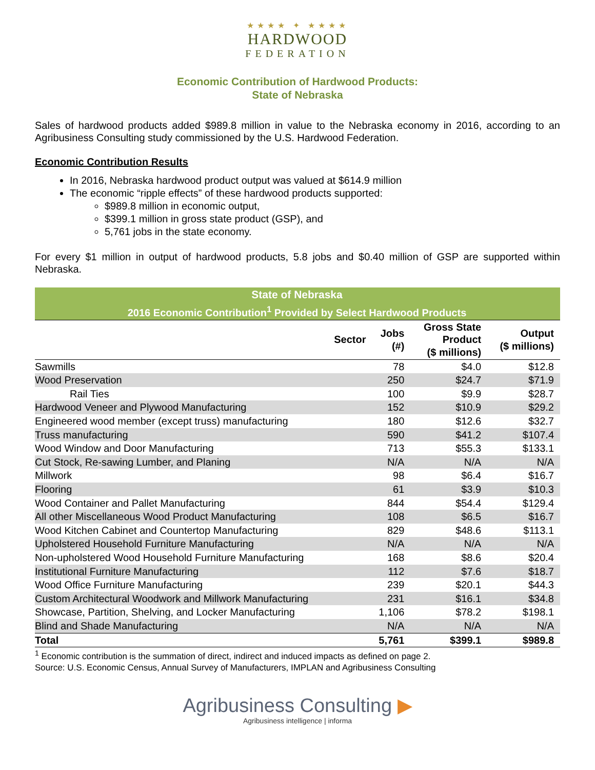★★★★ ✦ ★★★★
HARDWOOD
FEDERATION
Economic Contribution of Hardwood Products:
State of Nebraska
Sales of hardwood products added $989.8 million in value to the Nebraska economy in 2016, according to an Agribusiness Consulting study commissioned by the U.S. Hardwood Federation.
Economic Contribution Results
In 2016, Nebraska hardwood product output was valued at $614.9 million
The economic “ripple effects” of these hardwood products supported:
$989.8 million in economic output,
$399.1 million in gross state product (GSP), and
5,761 jobs in the state economy.
For every $1 million in output of hardwood products, 5.8 jobs and $0.40 million of GSP are supported within Nebraska.
| State of Nebraska | | | |
| --- | --- | --- | --- |
| 2016 Economic Contribution<sup>1</sup> Provided by Select Hardwood Products | | | |
| Sector | Jobs (#) | Gross State Product ($ millions) | Output ($ millions) |
| Sawmills | 78 | $4.0 | $12.8 |
| Wood Preservation | 250 | $24.7 | $71.9 |
| Rail Ties | 100 | $9.9 | $28.7 |
| Hardwood Veneer and Plywood Manufacturing | 152 | $10.9 | $29.2 |
| Engineered wood member (except truss) manufacturing | 180 | $12.6 | $32.7 |
| Truss manufacturing | 590 | $41.2 | $107.4 |
| Wood Window and Door Manufacturing | 713 | $55.3 | $133.1 |
| Cut Stock, Re-sawing Lumber, and Planing | N/A | N/A | N/A |
| Millwork | 98 | $6.4 | $16.7 |
| Flooring | 61 | $3.9 | $10.3 |
| Wood Container and Pallet Manufacturing | 844 | $54.4 | $129.4 |
| All other Miscellaneous Wood Product Manufacturing | 108 | $6.5 | $16.7 |
| Wood Kitchen Cabinet and Countertop Manufacturing | 829 | $48.6 | $113.1 |
| Upholstered Household Furniture Manufacturing | N/A | N/A | N/A |
| Non-upholstered Wood Household Furniture Manufacturing | 168 | $8.6 | $20.4 |
| Institutional Furniture Manufacturing | 112 | $7.6 | $18.7 |
| Wood Office Furniture Manufacturing | 239 | $20.1 | $44.3 |
| Custom Architectural Woodwork and Millwork Manufacturing | 231 | $16.1 | $34.8 |
| Showcase, Partition, Shelving, and Locker Manufacturing | 1,106 | $78.2 | $198.1 |
| Blind and Shade Manufacturing | N/A | N/A | N/A |
| Total | 5,761 | $399.1 | $989.8 |
<sup>1</sup> Economic contribution is the summation of direct, indirect and induced impacts as defined on page 2.
Source: U.S. Economic Census, Annual Survey of Manufacturers, IMPLAN and Agribusiness Consulting
Agribusiness Consulting ▶
Agribusiness intelligence | informa